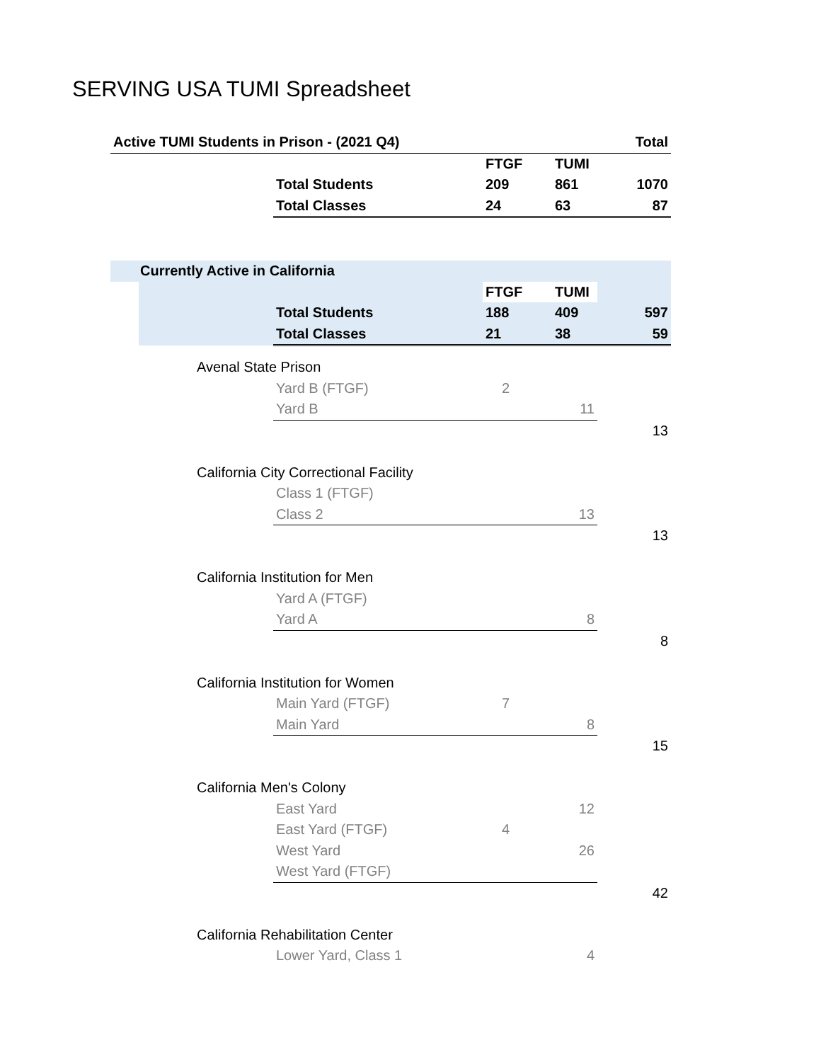SERVING USA TUMI Spreadsheet
| Active TUMI Students in Prison - (2021 Q4) | | | | | Total |
| | | | FTGF | TUMI | |
| | | Total Students | 209 | 861 | 1070 |
| | | Total Classes | 24 | 63 | 87 |
| | Currently Active in California | | | | |
| | | | FTGF | TUMI | |
| | | Total Students | 188 | 409 | 597 |
| | | Total Classes | 21 | 38 | 59 |
| | Avenal State Prison | | | | |
| | | Yard B (FTGF) | 2 | | |
| | | Yard B | | 11 | |
| | | | | | 13 |
| | California City Correctional Facility | | | | |
| | | Class 1 (FTGF) | | | |
| | | Class 2 | | 13 | |
| | | | | | 13 |
| | California Institution for Men | | | | |
| | | Yard A (FTGF) | | | |
| | | Yard A | | 8 | |
| | | | | | 8 |
| | California Institution for Women | | | | |
| | | Main Yard (FTGF) | 7 | | |
| | | Main Yard | | 8 | |
| | | | | | 15 |
| | California Men's Colony | | | | |
| | | East Yard | | 12 | |
| | | East Yard (FTGF) | 4 | | |
| | | West Yard | | 26 | |
| | | West Yard (FTGF) | | | |
| | | | | | 42 |
| | California Rehabilitation Center | | | | |
| | | Lower Yard, Class 1 | | 4 | |